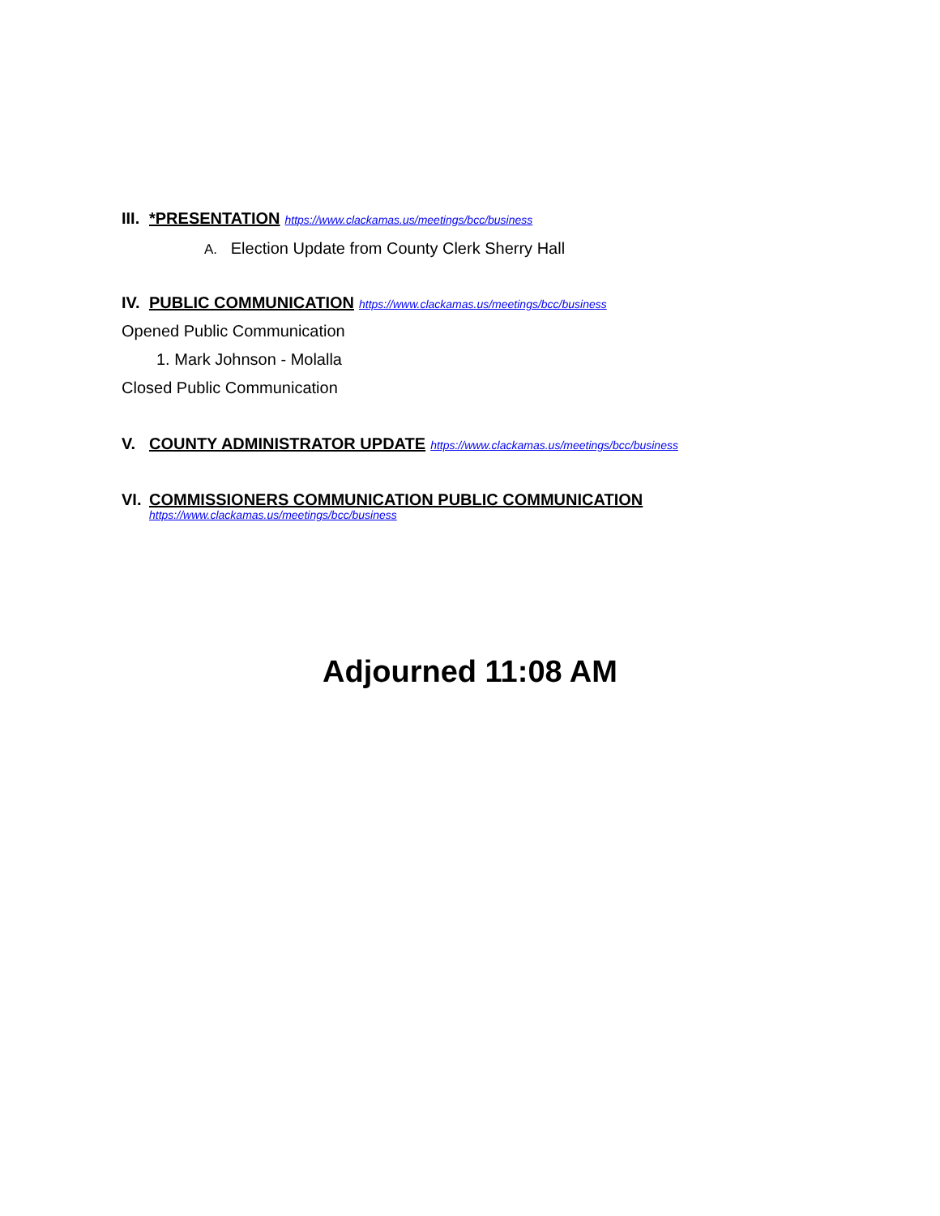III. *PRESENTATION https://www.clackamas.us/meetings/bcc/business
A. Election Update from County Clerk Sherry Hall
IV. PUBLIC COMMUNICATION https://www.clackamas.us/meetings/bcc/business
Opened Public Communication
1. Mark Johnson - Molalla
Closed Public Communication
V. COUNTY ADMINISTRATOR UPDATE https://www.clackamas.us/meetings/bcc/business
VI. COMMISSIONERS COMMUNICATION PUBLIC COMMUNICATION
https://www.clackamas.us/meetings/bcc/business
Adjourned 11:08 AM